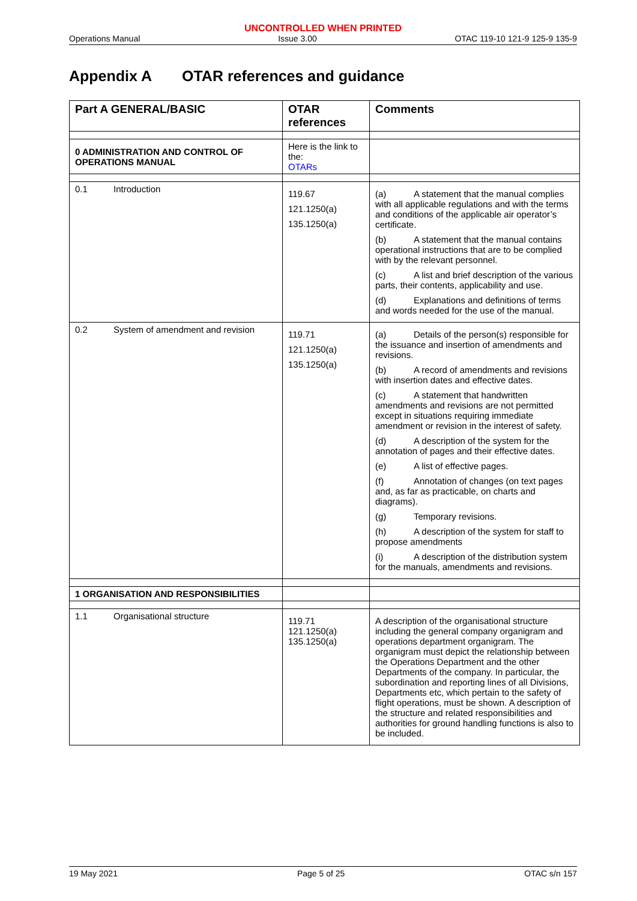UNCONTROLLED WHEN PRINTED
Operations Manual Issue 3.00 OTAC 119-10 121-9 125-9 135-9
Appendix A OTAR references and guidance
| Part A GENERAL/BASIC | OTAR references | Comments |
| --- | --- | --- |
| 0 ADMINISTRATION AND CONTROL OF OPERATIONS MANUAL | Here is the link to the: OTARs | |
| 0.1 Introduction | 119.67 121.1250(a) 135.1250(a) | (a) A statement that the manual complies with all applicable regulations and with the terms and conditions of the applicable air operator’s certificate. (b) A statement that the manual contains operational instructions that are to be complied with by the relevant personnel. (c) A list and brief description of the various parts, their contents, applicability and use. (d) Explanations and definitions of terms and words needed for the use of the manual. |
| 0.2 System of amendment and revision | 119.71 121.1250(a) 135.1250(a) | (a) Details of the person(s) responsible for the issuance and insertion of amendments and revisions. (b) A record of amendments and revisions with insertion dates and effective dates. (c) A statement that handwritten amendments and revisions are not permitted except in situations requiring immediate amendment or revision in the interest of safety. (d) A description of the system for the annotation of pages and their effective dates. (e) A list of effective pages. (f) Annotation of changes (on text pages and, as far as practicable, on charts and diagrams). (g) Temporary revisions. (h) A description of the system for staff to propose amendments (i) A description of the distribution system for the manuals, amendments and revisions. |
| 1 ORGANISATION AND RESPONSIBILITIES | | |
| 1.1 Organisational structure | 119.71 121.1250(a) 135.1250(a) | A description of the organisational structure including the general company organigram and operations department organigram. The organigram must depict the relationship between the Operations Department and the other Departments of the company. In particular, the subordination and reporting lines of all Divisions, Departments etc, which pertain to the safety of flight operations, must be shown. A description of the structure and related responsibilities and authorities for ground handling functions is also to be included. |
19 May 2021 Page 5 of 25 OTAC s/n 157